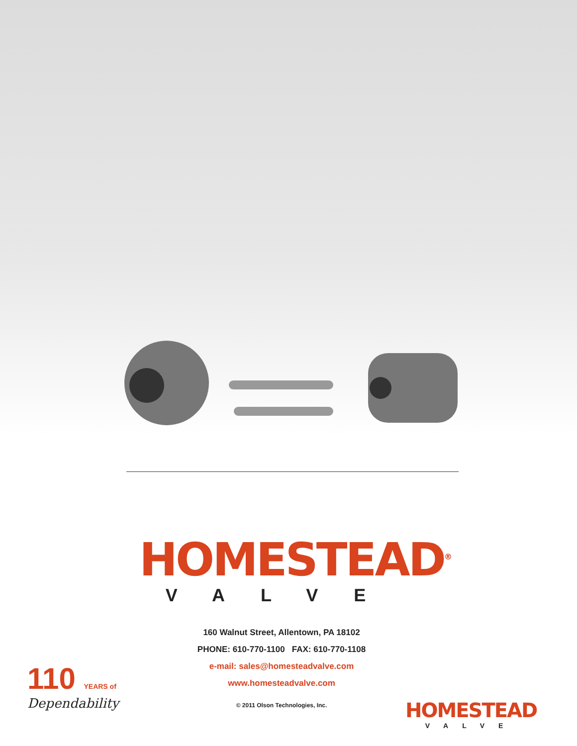HOMESTEAD<sup>®</sup>
VALVE
160 Walnut Street, Allentown, PA 18102
PHONE: 610-770-1100 FAX: 610-770-1108
e-mail: sales@homesteadvalve.com
www.homesteadvalve.com
© 2011 Olson Technologies, Inc.
110 YEARS of
Dependability
HOMESTEAD
VALVE